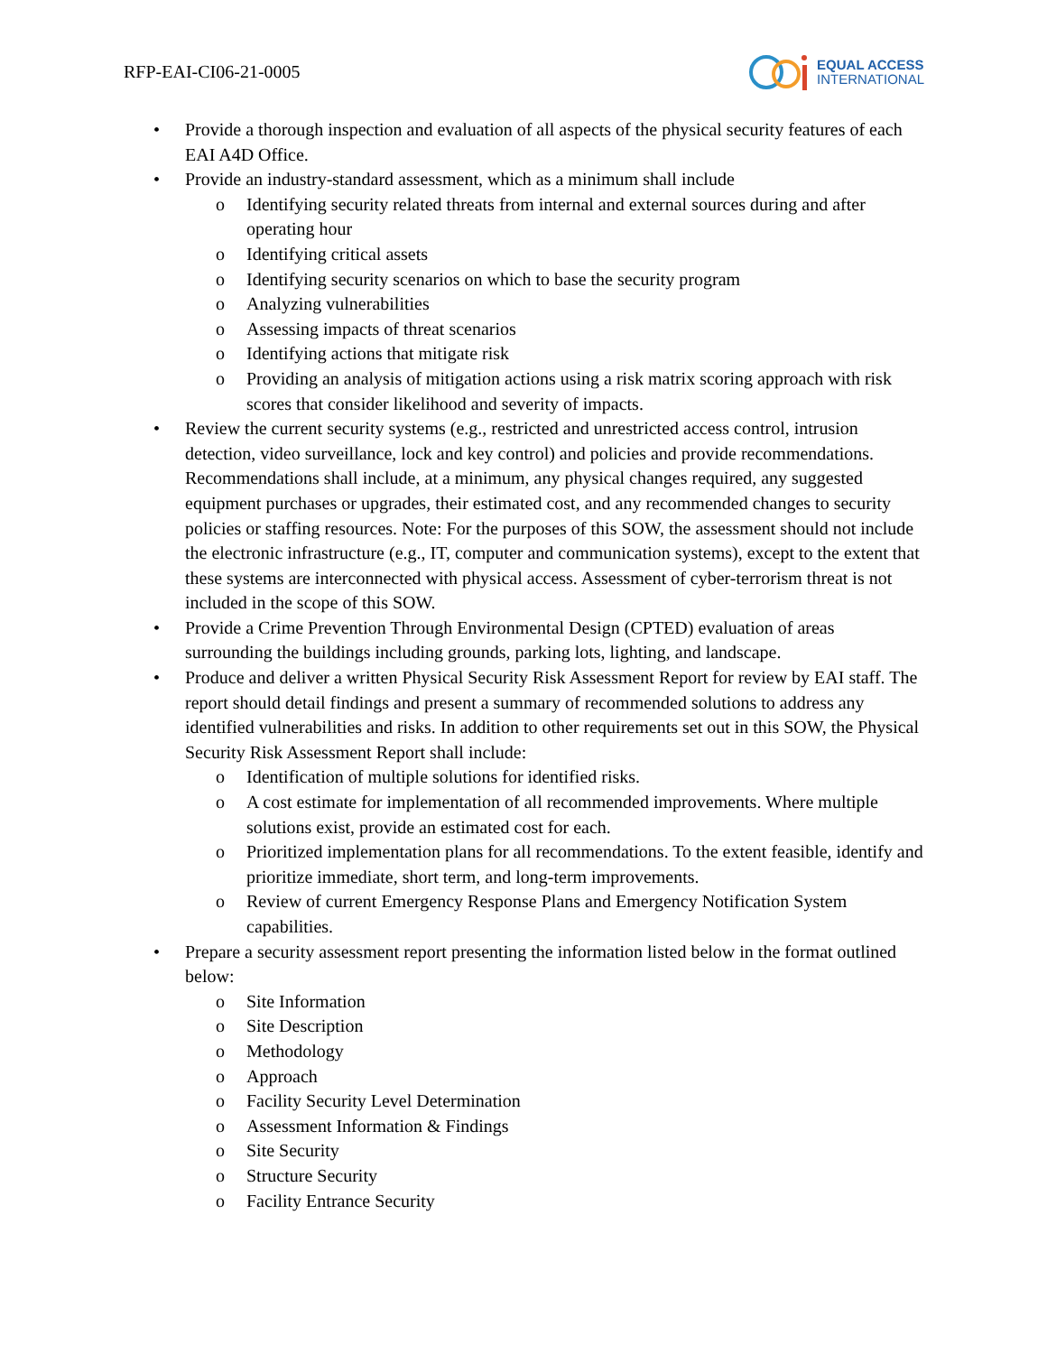RFP-EAI-CI06-21-0005
EQUAL ACCESS
INTERNATIONAL
• Provide a thorough inspection and evaluation of all aspects of the physical security features of each EAI A4D Office.
• Provide an industry-standard assessment, which as a minimum shall include
o Identifying security related threats from internal and external sources during and after operating hour
o Identifying critical assets
o Identifying security scenarios on which to base the security program
o Analyzing vulnerabilities
o Assessing impacts of threat scenarios
o Identifying actions that mitigate risk
o Providing an analysis of mitigation actions using a risk matrix scoring approach with risk scores that consider likelihood and severity of impacts.
• Review the current security systems (e.g., restricted and unrestricted access control, intrusion detection, video surveillance, lock and key control) and policies and provide recommendations. Recommendations shall include, at a minimum, any physical changes required, any suggested equipment purchases or upgrades, their estimated cost, and any recommended changes to security policies or staffing resources. Note: For the purposes of this SOW, the assessment should not include the electronic infrastructure (e.g., IT, computer and communication systems), except to the extent that these systems are interconnected with physical access. Assessment of cyber-terrorism threat is not included in the scope of this SOW.
• Provide a Crime Prevention Through Environmental Design (CPTED) evaluation of areas surrounding the buildings including grounds, parking lots, lighting, and landscape.
• Produce and deliver a written Physical Security Risk Assessment Report for review by EAI staff. The report should detail findings and present a summary of recommended solutions to address any identified vulnerabilities and risks. In addition to other requirements set out in this SOW, the Physical Security Risk Assessment Report shall include:
o Identification of multiple solutions for identified risks.
o A cost estimate for implementation of all recommended improvements. Where multiple solutions exist, provide an estimated cost for each.
o Prioritized implementation plans for all recommendations. To the extent feasible, identify and prioritize immediate, short term, and long-term improvements.
o Review of current Emergency Response Plans and Emergency Notification System capabilities.
• Prepare a security assessment report presenting the information listed below in the format outlined below:
o Site Information
o Site Description
o Methodology
o Approach
o Facility Security Level Determination
o Assessment Information & Findings
o Site Security
o Structure Security
o Facility Entrance Security